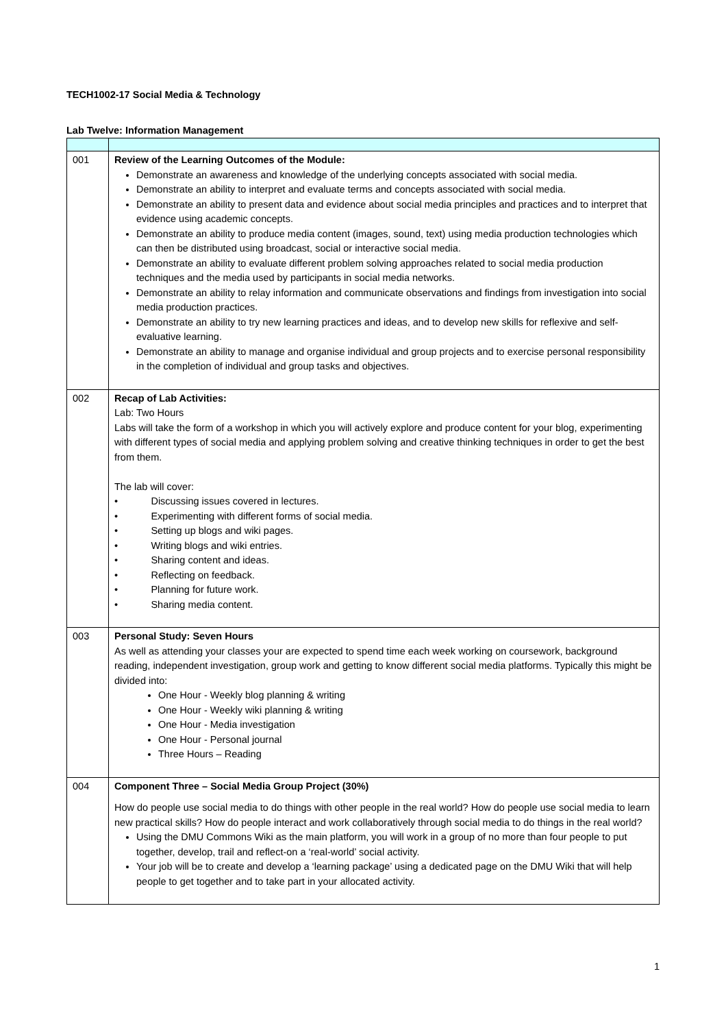TECH1002-17 Social Media & Technology
Lab Twelve: Information Management
| 001 | Review of the Learning Outcomes of the Module: Demonstrate an awareness and knowledge of the underlying concepts associated with social media. Demonstrate an ability to interpret and evaluate terms and concepts associated with social media. Demonstrate an ability to present data and evidence about social media principles and practices and to interpret that evidence using academic concepts. Demonstrate an ability to produce media content (images, sound, text) using media production technologies which can then be distributed using broadcast, social or interactive social media. Demonstrate an ability to evaluate different problem solving approaches related to social media production techniques and the media used by participants in social media networks. Demonstrate an ability to relay information and communicate observations and findings from investigation into social media production practices. Demonstrate an ability to try new learning practices and ideas, and to develop new skills for reflexive and self-evaluative learning. Demonstrate an ability to manage and organise individual and group projects and to exercise personal responsibility in the completion of individual and group tasks and objectives. |
| 002 | Recap of Lab Activities: Lab: Two Hours Labs will take the form of a workshop in which you will actively explore and produce content for your blog, experimenting with different types of social media and applying problem solving and creative thinking techniques in order to get the best from them. The lab will cover: • Discussing issues covered in lectures. • Experimenting with different forms of social media. • Setting up blogs and wiki pages. • Writing blogs and wiki entries. • Sharing content and ideas. • Reflecting on feedback. • Planning for future work. • Sharing media content. |
| 003 | Personal Study: Seven Hours As well as attending your classes your are expected to spend time each week working on coursework, background reading, independent investigation, group work and getting to know different social media platforms. Typically this might be divided into: One Hour - Weekly blog planning & writing One Hour - Weekly wiki planning & writing One Hour - Media investigation One Hour - Personal journal Three Hours – Reading |
| 004 | Component Three – Social Media Group Project (30%) How do people use social media to do things with other people in the real world? How do people use social media to learn new practical skills? How do people interact and work collaboratively through social media to do things in the real world? Using the DMU Commons Wiki as the main platform, you will work in a group of no more than four people to put together, develop, trail and reflect-on a ‘real-world’ social activity. Your job will be to create and develop a ‘learning package’ using a dedicated page on the DMU Wiki that will help people to get together and to take part in your allocated activity. |
1